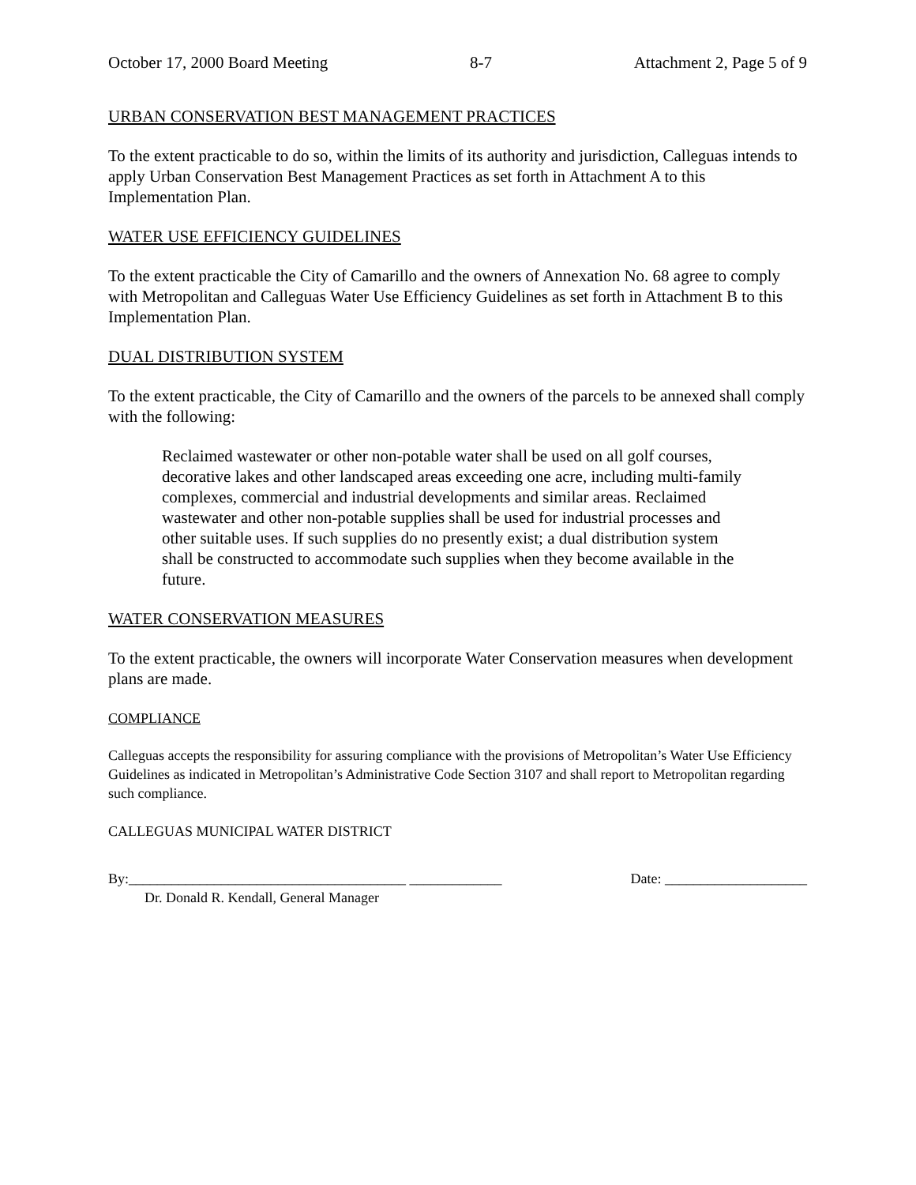October 17, 2000 Board Meeting 8-7 Attachment 2, Page 5 of 9
URBAN CONSERVATION BEST MANAGEMENT PRACTICES
To the extent practicable to do so, within the limits of its authority and jurisdiction, Calleguas intends to apply Urban Conservation Best Management Practices as set forth in Attachment A to this Implementation Plan.
WATER USE EFFICIENCY GUIDELINES
To the extent practicable the City of Camarillo and the owners of Annexation No. 68 agree to comply with Metropolitan and Calleguas Water Use Efficiency Guidelines as set forth in Attachment B to this Implementation Plan.
DUAL DISTRIBUTION SYSTEM
To the extent practicable, the City of Camarillo and the owners of the parcels to be annexed shall comply with the following:
Reclaimed wastewater or other non-potable water shall be used on all golf courses, decorative lakes and other landscaped areas exceeding one acre, including multi-family complexes, commercial and industrial developments and similar areas. Reclaimed wastewater and other non-potable supplies shall be used for industrial processes and other suitable uses. If such supplies do no presently exist; a dual distribution system shall be constructed to accommodate such supplies when they become available in the future.
WATER CONSERVATION MEASURES
To the extent practicable, the owners will incorporate Water Conservation measures when development plans are made.
COMPLIANCE
Calleguas accepts the responsibility for assuring compliance with the provisions of Metropolitan’s Water Use Efficiency Guidelines as indicated in Metropolitan’s Administrative Code Section 3107 and shall report to Metropolitan regarding such compliance.
CALLEGUAS MUNICIPAL WATER DISTRICT
By:_______________________________________ _____________ Date: ____________________
Dr. Donald R. Kendall, General Manager